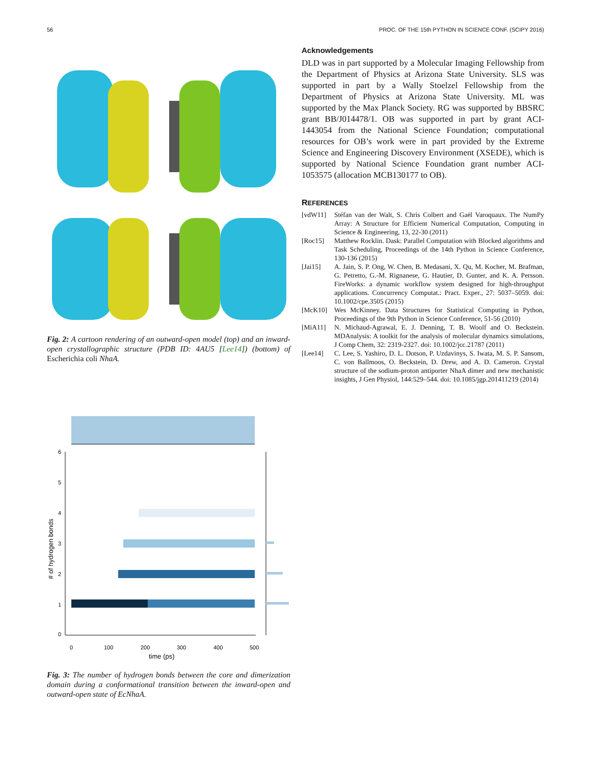56 PROC. OF THE 15th PYTHON IN SCIENCE CONF. (SCIPY 2016)
Fig. 2: A cartoon rendering of an outward-open model (top) and an inward-open crystallographic structure (PDB ID: 4AU5 [Lee14]) (bottom) of Escherichia coli NhaA.
6
5
4
3
2
1
0
0
100
200
300
400
500
time (ps)
# of hydrogen bonds
Fig. 3: The number of hydrogen bonds between the core and dimerization domain during a conformational transition between the inward-open and outward-open state of EcNhaA.
Acknowledgements
DLD was in part supported by a Molecular Imaging Fellowship from the Department of Physics at Arizona State University. SLS was supported in part by a Wally Stoelzel Fellowship from the Department of Physics at Arizona State University. ML was supported by the Max Planck Society. RG was supported by BBSRC grant BB/J014478/1. OB was supported in part by grant ACI-1443054 from the National Science Foundation; computational resources for OB’s work were in part provided by the Extreme Science and Engineering Discovery Environment (XSEDE), which is supported by National Science Foundation grant number ACI-1053575 (allocation MCB130177 to OB).
REFERENCES
[vdW11] Stéfan van der Walt, S. Chris Colbert and Gaël Varoquaux. The NumPy Array: A Structure for Efficient Numerical Computation, Computing in Science & Engineering, 13, 22-30 (2011)
[Roc15] Matthew Rocklin. Dask: Parallel Computation with Blocked algorithms and Task Scheduling, Proceedings of the 14th Python in Science Conference, 130-136 (2015)
[Jai15] A. Jain, S. P. Ong, W. Chen, B. Medasani, X. Qu, M. Kocher, M. Brafman, G. Petretto, G.-M. Rignanese, G. Hautier, D. Gunter, and K. A. Persson. FireWorks: a dynamic workflow system designed for high-throughput applications. Concurrency Computat.: Pract. Exper., 27: 5037–5059. doi: 10.1002/cpe.3505 (2015)
[McK10] Wes McKinney. Data Structures for Statistical Computing in Python, Proceedings of the 9th Python in Science Conference, 51-56 (2010)
[MiA11] N. Michaud-Agrawal, E. J. Denning, T. B. Woolf and O. Beckstein. MDAnalysis: A toolkit for the analysis of molecular dynamics simulations, J Comp Chem, 32: 2319-2327. doi: 10.1002/jcc.21787 (2011)
[Lee14] C. Lee, S. Yashiro, D. L. Dotson, P. Uzdavinys, S. Iwata, M. S. P. Sansom, C. von Ballmoos, O. Beckstein, D. Drew, and A. D. Cameron. Crystal structure of the sodium-proton antiporter NhaA dimer and new mechanistic insights, J Gen Physiol, 144:529–544. doi: 10.1085/jgp.201411219 (2014)